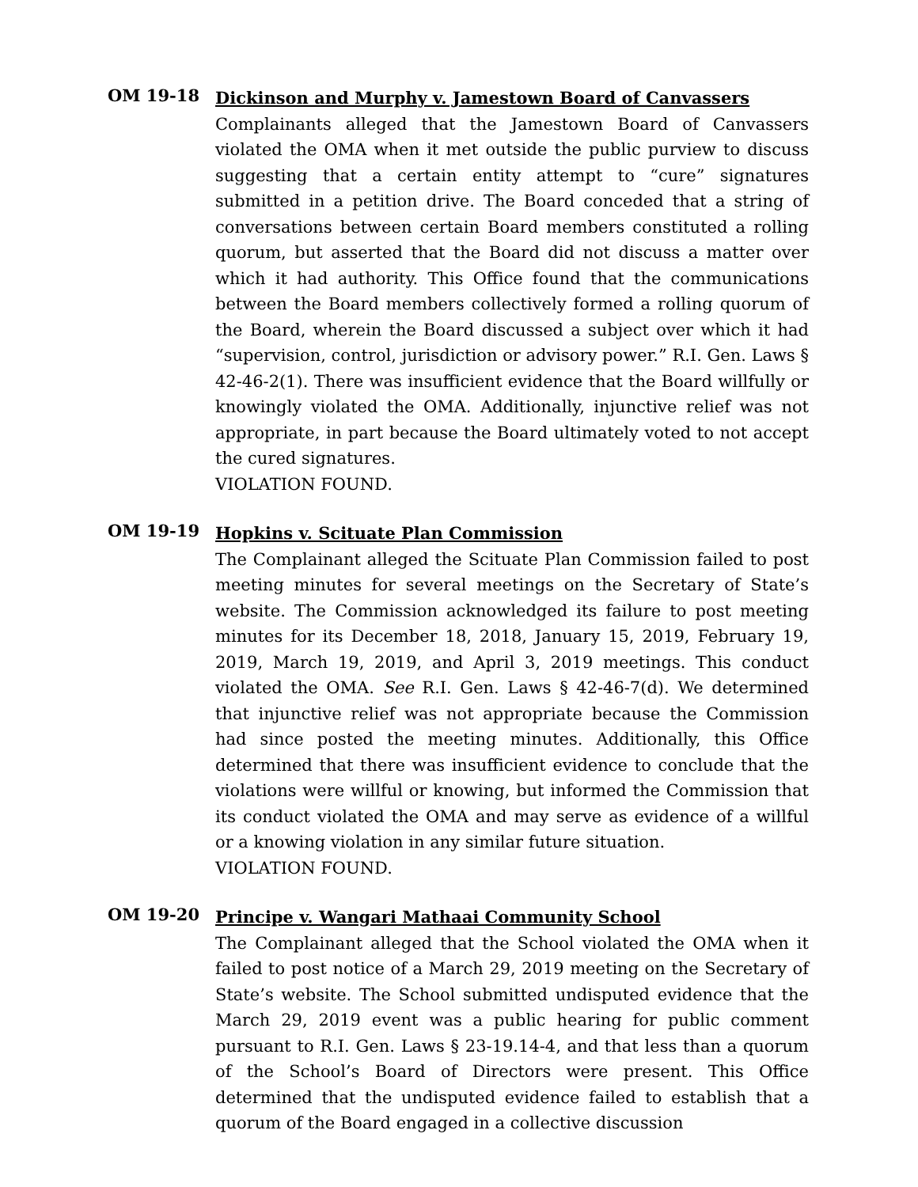OM 19-18
Dickinson and Murphy v. Jamestown Board of Canvassers
Complainants alleged that the Jamestown Board of Canvassers violated the OMA when it met outside the public purview to discuss suggesting that a certain entity attempt to “cure” signatures submitted in a petition drive. The Board conceded that a string of conversations between certain Board members constituted a rolling quorum, but asserted that the Board did not discuss a matter over which it had authority. This Office found that the communications between the Board members collectively formed a rolling quorum of the Board, wherein the Board discussed a subject over which it had “supervision, control, jurisdiction or advisory power.” R.I. Gen. Laws § 42-46-2(1). There was insufficient evidence that the Board willfully or knowingly violated the OMA. Additionally, injunctive relief was not appropriate, in part because the Board ultimately voted to not accept the cured signatures.
VIOLATION FOUND.
OM 19-19
Hopkins v. Scituate Plan Commission
The Complainant alleged the Scituate Plan Commission failed to post meeting minutes for several meetings on the Secretary of State’s website. The Commission acknowledged its failure to post meeting minutes for its December 18, 2018, January 15, 2019, February 19, 2019, March 19, 2019, and April 3, 2019 meetings. This conduct violated the OMA. See R.I. Gen. Laws § 42-46-7(d). We determined that injunctive relief was not appropriate because the Commission had since posted the meeting minutes. Additionally, this Office determined that there was insufficient evidence to conclude that the violations were willful or knowing, but informed the Commission that its conduct violated the OMA and may serve as evidence of a willful or a knowing violation in any similar future situation.
VIOLATION FOUND.
OM 19-20
Principe v. Wangari Mathaai Community School
The Complainant alleged that the School violated the OMA when it failed to post notice of a March 29, 2019 meeting on the Secretary of State’s website. The School submitted undisputed evidence that the March 29, 2019 event was a public hearing for public comment pursuant to R.I. Gen. Laws § 23-19.14-4, and that less than a quorum of the School’s Board of Directors were present. This Office determined that the undisputed evidence failed to establish that a quorum of the Board engaged in a collective discussion